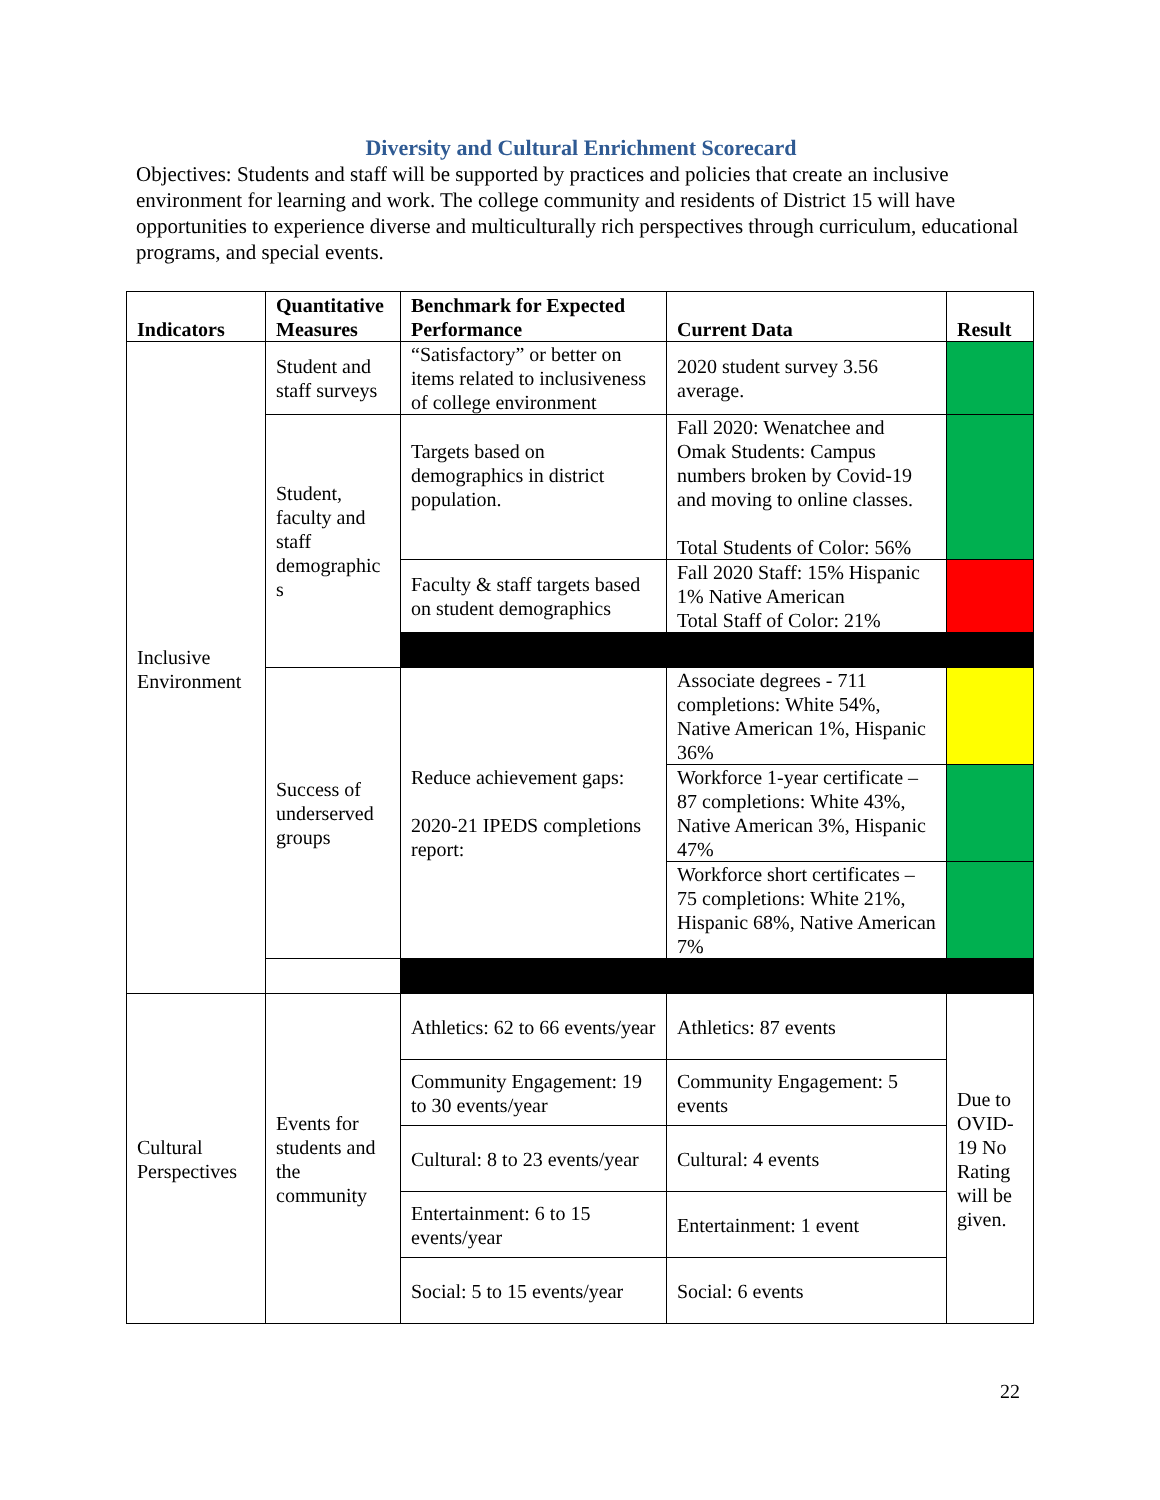Diversity and Cultural Enrichment Scorecard
Objectives: Students and staff will be supported by practices and policies that create an inclusive environment for learning and work. The college community and residents of District 15 will have opportunities to experience diverse and multiculturally rich perspectives through curriculum, educational programs, and special events.
| Indicators | Quantitative Measures | Benchmark for Expected Performance | Current Data | Result |
| --- | --- | --- | --- | --- |
| Inclusive Environment | Student and staff surveys | “Satisfactory” or better on items related to inclusiveness of college environment | 2020 student survey 3.56 average. | |
| | Student, faculty and staff demographic s | Targets based on demographics in district population. | Fall 2020: Wenatchee and Omak Students: Campus numbers broken by Covid-19 and moving to online classes. Total Students of Color: 56% | |
| | | Faculty & staff targets based on student demographics | Fall 2020 Staff: 15% Hispanic 1% Native American Total Staff of Color: 21% | |
| | Success of underserved groups | Reduce achievement gaps: 2020-21 IPEDS completions report: | Associate degrees - 711 completions: White 54%, Native American 1%, Hispanic 36% | |
| | | | Workforce 1-year certificate – 87 completions: White 43%, Native American 3%, Hispanic 47% | |
| | | | Workforce short certificates – 75 completions: White 21%, Hispanic 68%, Native American 7% | |
| Cultural Perspectives | Events for students and the community | Athletics: 62 to 66 events/year | Athletics: 87 events | Due to OVID-19 No Rating will be given. |
| | | Community Engagement: 19 to 30 events/year | Community Engagement: 5 events | |
| | | Cultural: 8 to 23 events/year | Cultural: 4 events | |
| | | Entertainment: 6 to 15 events/year | Entertainment: 1 event | |
| | | Social: 5 to 15 events/year | Social: 6 events | |
22